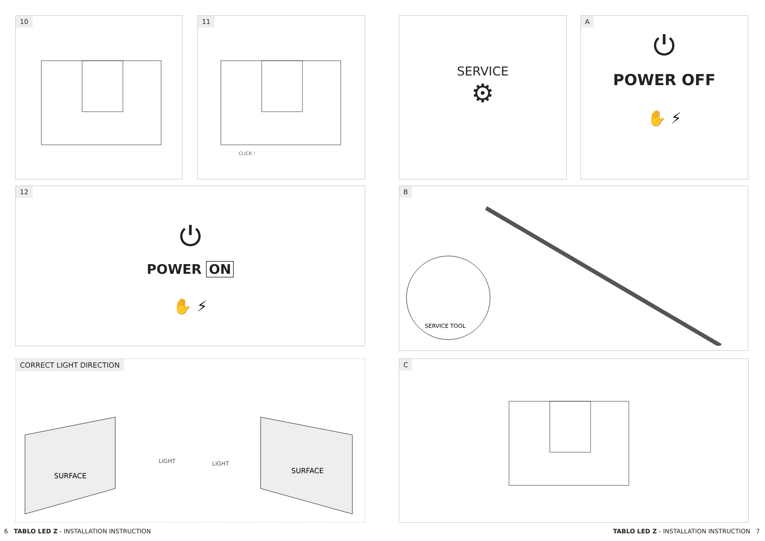10
11
CLICK !
12
⏻
POWER ON
✋ ⚡
CORRECT LIGHT DIRECTION
SURFACE
LIGHT
LIGHT
SURFACE
SERVICE
⚙
A
⏻
POWER OFF
✋ ⚡
B
SERVICE TOOL
C
6 TABLO LED Z - INSTALLATION INSTRUCTION
TABLO LED Z - INSTALLATION INSTRUCTION 7